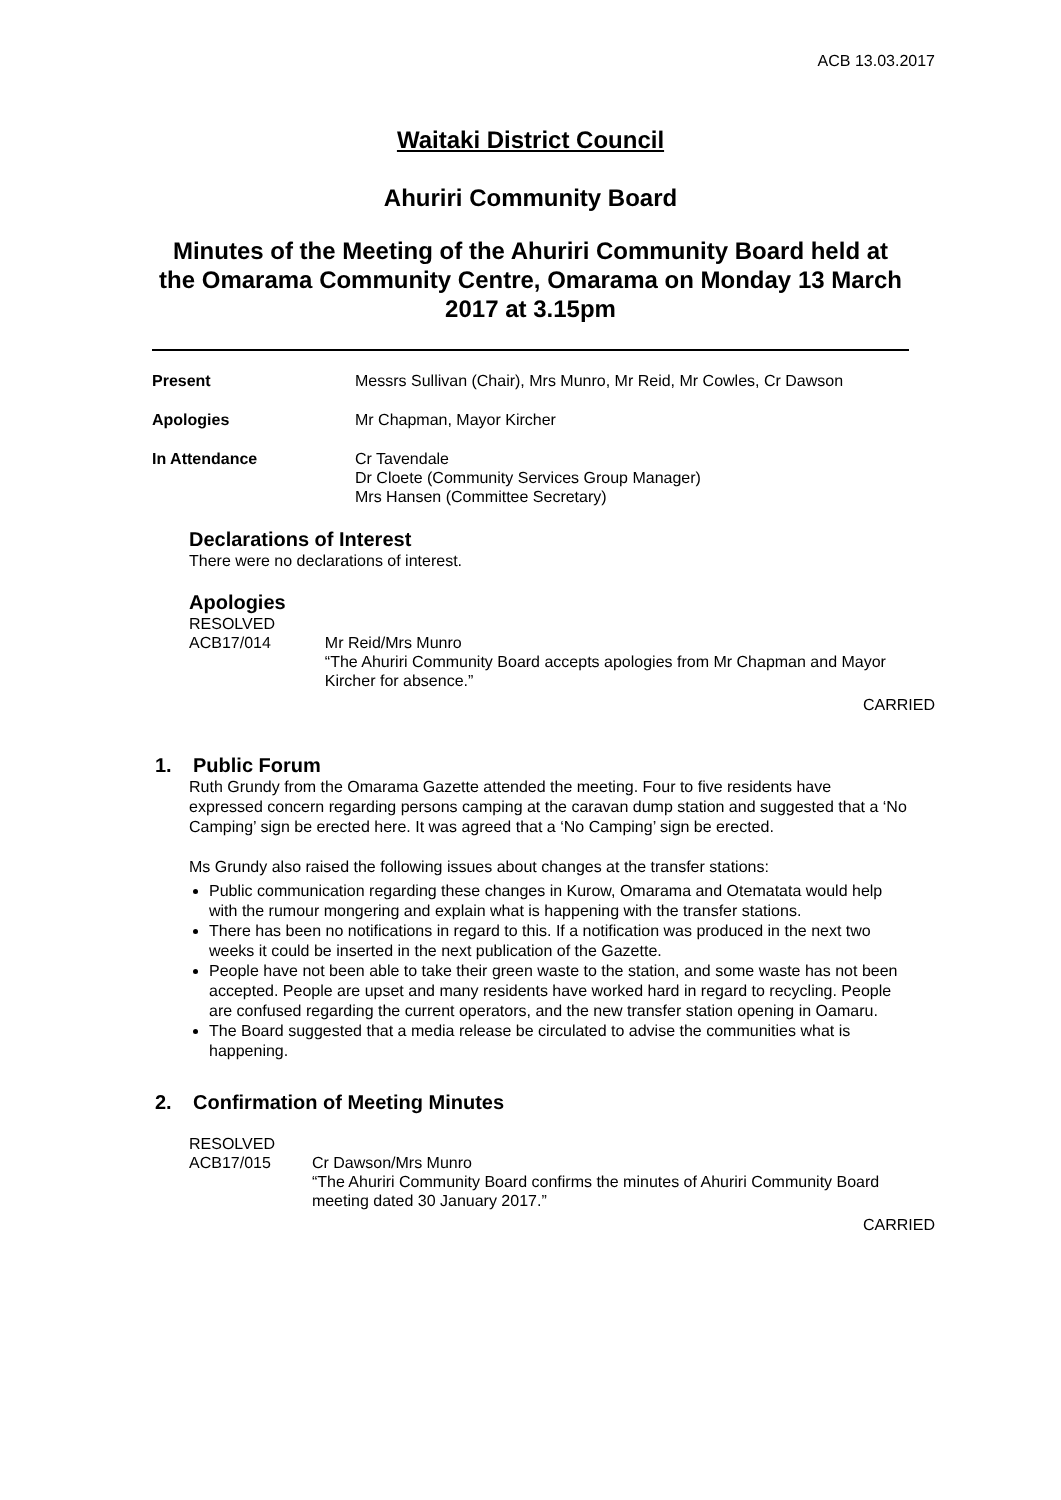ACB 13.03.2017
Waitaki District Council
Ahuriri Community Board
Minutes of the Meeting of the Ahuriri Community Board held at the Omarama Community Centre, Omarama on Monday 13 March 2017 at 3.15pm
Present Messrs Sullivan (Chair), Mrs Munro, Mr Reid, Mr Cowles, Cr Dawson
Apologies Mr Chapman, Mayor Kircher
In Attendance Cr Tavendale
Dr Cloete (Community Services Group Manager)
Mrs Hansen (Committee Secretary)
Declarations of Interest
There were no declarations of interest.
Apologies
RESOLVED
ACB17/014
Mr Reid/Mrs Munro
“The Ahuriri Community Board accepts apologies from Mr Chapman and Mayor Kircher for absence.”
CARRIED
1. Public Forum
Ruth Grundy from the Omarama Gazette attended the meeting. Four to five residents have expressed concern regarding persons camping at the caravan dump station and suggested that a ‘No Camping’ sign be erected here. It was agreed that a ‘No Camping’ sign be erected.
Ms Grundy also raised the following issues about changes at the transfer stations:
Public communication regarding these changes in Kurow, Omarama and Otematata would help with the rumour mongering and explain what is happening with the transfer stations.
There has been no notifications in regard to this. If a notification was produced in the next two weeks it could be inserted in the next publication of the Gazette.
People have not been able to take their green waste to the station, and some waste has not been accepted. People are upset and many residents have worked hard in regard to recycling. People are confused regarding the current operators, and the new transfer station opening in Oamaru.
The Board suggested that a media release be circulated to advise the communities what is happening.
2. Confirmation of Meeting Minutes
RESOLVED
ACB17/015
Cr Dawson/Mrs Munro
“The Ahuriri Community Board confirms the minutes of Ahuriri Community Board meeting dated 30 January 2017.”
CARRIED